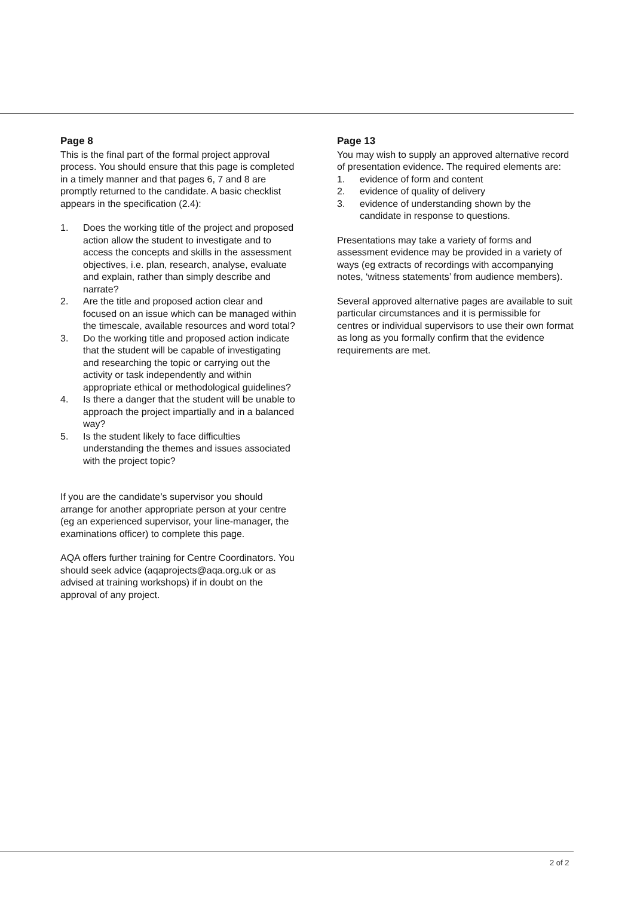Page 8
This is the final part of the formal project approval process. You should ensure that this page is completed in a timely manner and that pages 6, 7 and 8 are promptly returned to the candidate. A basic checklist appears in the specification (2.4):
1. Does the working title of the project and proposed action allow the student to investigate and to access the concepts and skills in the assessment objectives, i.e. plan, research, analyse, evaluate and explain, rather than simply describe and narrate?
2. Are the title and proposed action clear and focused on an issue which can be managed within the timescale, available resources and word total?
3. Do the working title and proposed action indicate that the student will be capable of investigating and researching the topic or carrying out the activity or task independently and within appropriate ethical or methodological guidelines?
4. Is there a danger that the student will be unable to approach the project impartially and in a balanced way?
5. Is the student likely to face difficulties understanding the themes and issues associated with the project topic?
If you are the candidate’s supervisor you should arrange for another appropriate person at your centre (eg an experienced supervisor, your line-manager, the examinations officer) to complete this page.
AQA offers further training for Centre Coordinators. You should seek advice (aqaprojects@aqa.org.uk or as advised at training workshops) if in doubt on the approval of any project.
Page 13
You may wish to supply an approved alternative record of presentation evidence. The required elements are:
1. evidence of form and content
2. evidence of quality of delivery
3. evidence of understanding shown by the candidate in response to questions.
Presentations may take a variety of forms and assessment evidence may be provided in a variety of ways (eg extracts of recordings with accompanying notes, ‘witness statements’ from audience members).
Several approved alternative pages are available to suit particular circumstances and it is permissible for centres or individual supervisors to use their own format as long as you formally confirm that the evidence requirements are met.
2 of 2